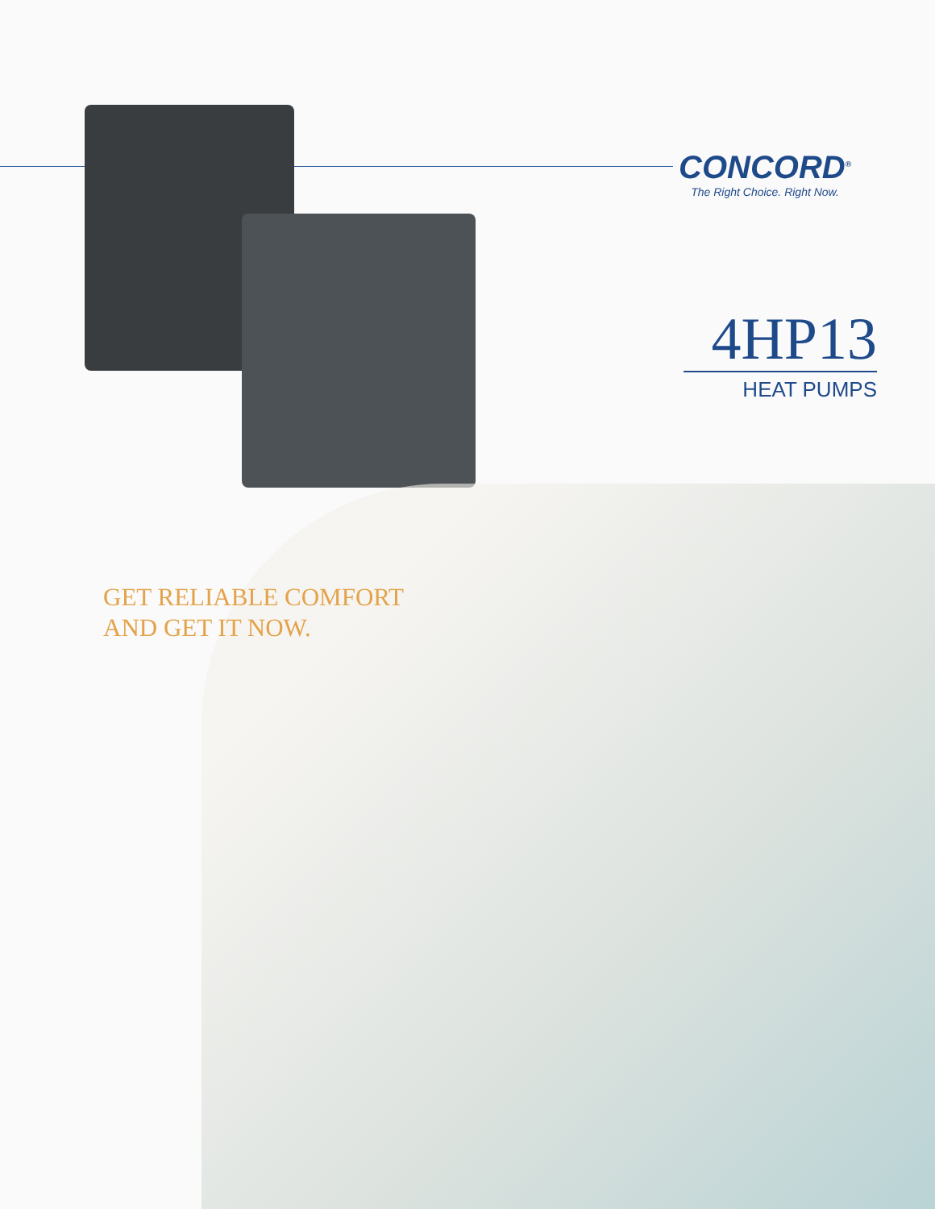CONCORD<sup>®</sup>
The Right Choice. Right Now.
4HP13
HEAT PUMPS
GET RELIABLE COMFORT
AND GET IT NOW.